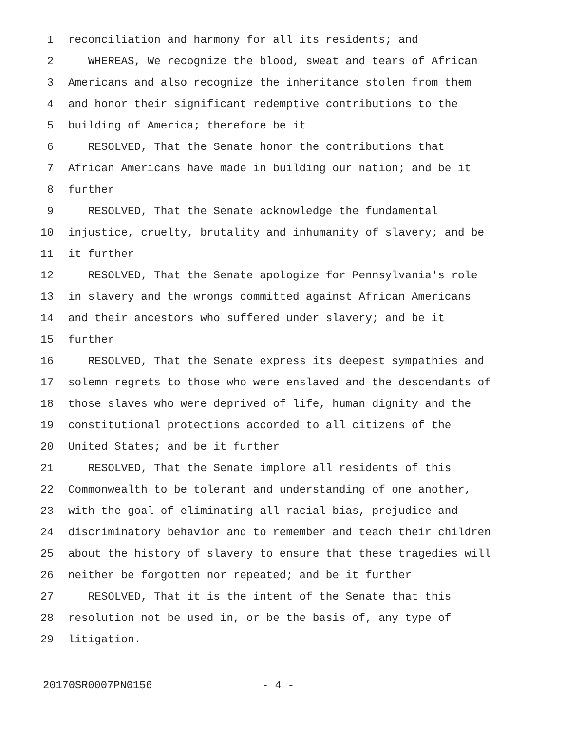1 reconciliation and harmony for all its residents; and
2 WHEREAS, We recognize the blood, sweat and tears of African
3 Americans and also recognize the inheritance stolen from them
4 and honor their significant redemptive contributions to the
5 building of America; therefore be it
6 RESOLVED, That the Senate honor the contributions that
7 African Americans have made in building our nation; and be it
8 further
9 RESOLVED, That the Senate acknowledge the fundamental
10 injustice, cruelty, brutality and inhumanity of slavery; and be
11 it further
12 RESOLVED, That the Senate apologize for Pennsylvania's role
13 in slavery and the wrongs committed against African Americans
14 and their ancestors who suffered under slavery; and be it
15 further
16 RESOLVED, That the Senate express its deepest sympathies and
17 solemn regrets to those who were enslaved and the descendants of
18 those slaves who were deprived of life, human dignity and the
19 constitutional protections accorded to all citizens of the
20 United States; and be it further
21 RESOLVED, That the Senate implore all residents of this
22 Commonwealth to be tolerant and understanding of one another,
23 with the goal of eliminating all racial bias, prejudice and
24 discriminatory behavior and to remember and teach their children
25 about the history of slavery to ensure that these tragedies will
26 neither be forgotten nor repeated; and be it further
27 RESOLVED, That it is the intent of the Senate that this
28 resolution not be used in, or be the basis of, any type of
29 litigation.
20170SR0007PN0156 - 4 -